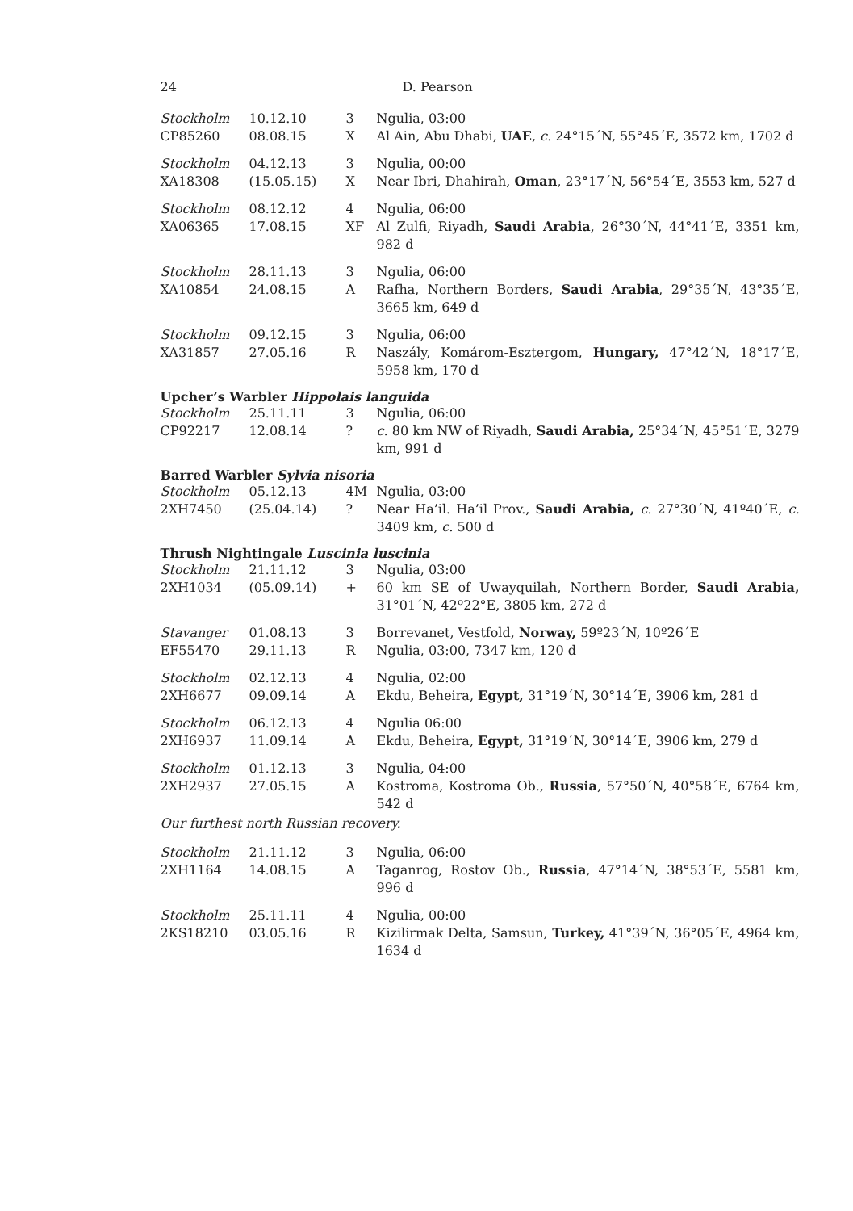24 D. Pearson
| Stockholm CP85260 | 10.12.10 08.08.15 | 3 X | Ngulia, 03:00 Al Ain, Abu Dhabi, UAE , c. 24°15´N, 55°45´E, 3572 km, 1702 d |
| Stockholm XA18308 | 04.12.13 (15.05.15) | 3 X | Ngulia, 00:00 Near Ibri, Dhahirah, Oman , 23°17´N, 56°54´E, 3553 km, 527 d |
| Stockholm XA06365 | 08.12.12 17.08.15 | 4 XF | Ngulia, 06:00 Al Zulfi, Riyadh, Saudi Arabia , 26°30´N, 44°41´E, 3351 km, 982 d |
| Stockholm XA10854 | 28.11.13 24.08.15 | 3 A | Ngulia, 06:00 Rafha, Northern Borders, Saudi Arabia , 29°35´N, 43°35´E, 3665 km, 649 d |
| Stockholm XA31857 | 09.12.15 27.05.16 | 3 R | Ngulia, 06:00 Naszály, Komárom-Esztergom, Hungary, 47°42´N, 18°17´E, 5958 km, 170 d |
Upcher’s Warbler Hippolais languida
| Stockholm CP92217 | 25.11.11 12.08.14 | 3 ? | Ngulia, 06:00 c. 80 km NW of Riyadh, Saudi Arabia, 25°34´N, 45°51´E, 3279 km, 991 d |
Barred Warbler Sylvia nisoria
| Stockholm 2XH7450 | 05.12.13 (25.04.14) | 4M ? | Ngulia, 03:00 Near Ha’il. Ha’il Prov., Saudi Arabia, c. 27°30´N, 41º40´E, c. 3409 km, c. 500 d |
Thrush Nightingale Luscinia luscinia
| Stockholm 2XH1034 | 21.11.12 (05.09.14) | 3 + | Ngulia, 03:00 60 km SE of Uwayquilah, Northern Border, Saudi Arabia, 31°01´N, 42º22°E, 3805 km, 272 d |
| Stavanger EF55470 | 01.08.13 29.11.13 | 3 R | Borrevanet, Vestfold, Norway, 59º23´N, 10º26´E Ngulia, 03:00, 7347 km, 120 d |
| Stockholm 2XH6677 | 02.12.13 09.09.14 | 4 A | Ngulia, 02:00 Ekdu, Beheira, Egypt, 31°19´N, 30°14´E, 3906 km, 281 d |
| Stockholm 2XH6937 | 06.12.13 11.09.14 | 4 A | Ngulia 06:00 Ekdu, Beheira, Egypt, 31°19´N, 30°14´E, 3906 km, 279 d |
| Stockholm 2XH2937 | 01.12.13 27.05.15 | 3 A | Ngulia, 04:00 Kostroma, Kostroma Ob., Russia , 57°50´N, 40°58´E, 6764 km, 542 d |
Our furthest north Russian recovery.
| Stockholm 2XH1164 | 21.11.12 14.08.15 | 3 A | Ngulia, 06:00 Taganrog, Rostov Ob., Russia , 47°14´N, 38°53´E, 5581 km, 996 d |
| Stockholm 2KS18210 | 25.11.11 03.05.16 | 4 R | Ngulia, 00:00 Kizilirmak Delta, Samsun, Turkey, 41°39´N, 36°05´E, 4964 km, 1634 d |